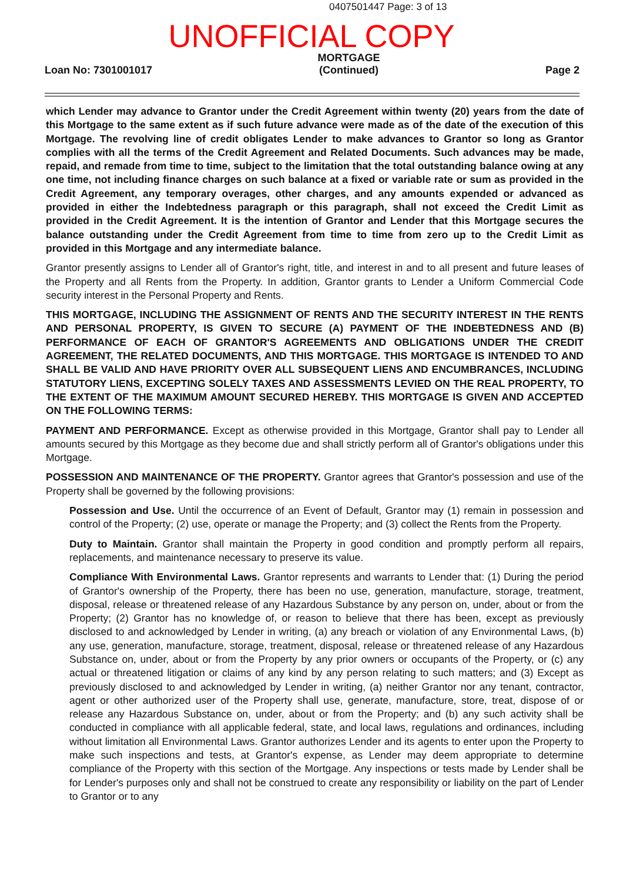0407501447 Page: 3 of 13
UNOFFICIAL COPY
Loan No: 7301001017 MORTGAGE
(Continued) Page 2
which Lender may advance to Grantor under the Credit Agreement within twenty (20) years from the date of this Mortgage to the same extent as if such future advance were made as of the date of the execution of this Mortgage. The revolving line of credit obligates Lender to make advances to Grantor so long as Grantor complies with all the terms of the Credit Agreement and Related Documents. Such advances may be made, repaid, and remade from time to time, subject to the limitation that the total outstanding balance owing at any one time, not including finance charges on such balance at a fixed or variable rate or sum as provided in the Credit Agreement, any temporary overages, other charges, and any amounts expended or advanced as provided in either the Indebtedness paragraph or this paragraph, shall not exceed the Credit Limit as provided in the Credit Agreement. It is the intention of Grantor and Lender that this Mortgage secures the balance outstanding under the Credit Agreement from time to time from zero up to the Credit Limit as provided in this Mortgage and any intermediate balance.
Grantor presently assigns to Lender all of Grantor's right, title, and interest in and to all present and future leases of the Property and all Rents from the Property. In addition, Grantor grants to Lender a Uniform Commercial Code security interest in the Personal Property and Rents.
THIS MORTGAGE, INCLUDING THE ASSIGNMENT OF RENTS AND THE SECURITY INTEREST IN THE RENTS AND PERSONAL PROPERTY, IS GIVEN TO SECURE (A) PAYMENT OF THE INDEBTEDNESS AND (B) PERFORMANCE OF EACH OF GRANTOR'S AGREEMENTS AND OBLIGATIONS UNDER THE CREDIT AGREEMENT, THE RELATED DOCUMENTS, AND THIS MORTGAGE. THIS MORTGAGE IS INTENDED TO AND SHALL BE VALID AND HAVE PRIORITY OVER ALL SUBSEQUENT LIENS AND ENCUMBRANCES, INCLUDING STATUTORY LIENS, EXCEPTING SOLELY TAXES AND ASSESSMENTS LEVIED ON THE REAL PROPERTY, TO THE EXTENT OF THE MAXIMUM AMOUNT SECURED HEREBY. THIS MORTGAGE IS GIVEN AND ACCEPTED ON THE FOLLOWING TERMS:
PAYMENT AND PERFORMANCE. Except as otherwise provided in this Mortgage, Grantor shall pay to Lender all amounts secured by this Mortgage as they become due and shall strictly perform all of Grantor's obligations under this Mortgage.
POSSESSION AND MAINTENANCE OF THE PROPERTY. Grantor agrees that Grantor's possession and use of the Property shall be governed by the following provisions:
Possession and Use. Until the occurrence of an Event of Default, Grantor may (1) remain in possession and control of the Property; (2) use, operate or manage the Property; and (3) collect the Rents from the Property.
Duty to Maintain. Grantor shall maintain the Property in good condition and promptly perform all repairs, replacements, and maintenance necessary to preserve its value.
Compliance With Environmental Laws. Grantor represents and warrants to Lender that: (1) During the period of Grantor's ownership of the Property, there has been no use, generation, manufacture, storage, treatment, disposal, release or threatened release of any Hazardous Substance by any person on, under, about or from the Property; (2) Grantor has no knowledge of, or reason to believe that there has been, except as previously disclosed to and acknowledged by Lender in writing, (a) any breach or violation of any Environmental Laws, (b) any use, generation, manufacture, storage, treatment, disposal, release or threatened release of any Hazardous Substance on, under, about or from the Property by any prior owners or occupants of the Property, or (c) any actual or threatened litigation or claims of any kind by any person relating to such matters; and (3) Except as previously disclosed to and acknowledged by Lender in writing, (a) neither Grantor nor any tenant, contractor, agent or other authorized user of the Property shall use, generate, manufacture, store, treat, dispose of or release any Hazardous Substance on, under, about or from the Property; and (b) any such activity shall be conducted in compliance with all applicable federal, state, and local laws, regulations and ordinances, including without limitation all Environmental Laws. Grantor authorizes Lender and its agents to enter upon the Property to make such inspections and tests, at Grantor's expense, as Lender may deem appropriate to determine compliance of the Property with this section of the Mortgage. Any inspections or tests made by Lender shall be for Lender's purposes only and shall not be construed to create any responsibility or liability on the part of Lender to Grantor or to any